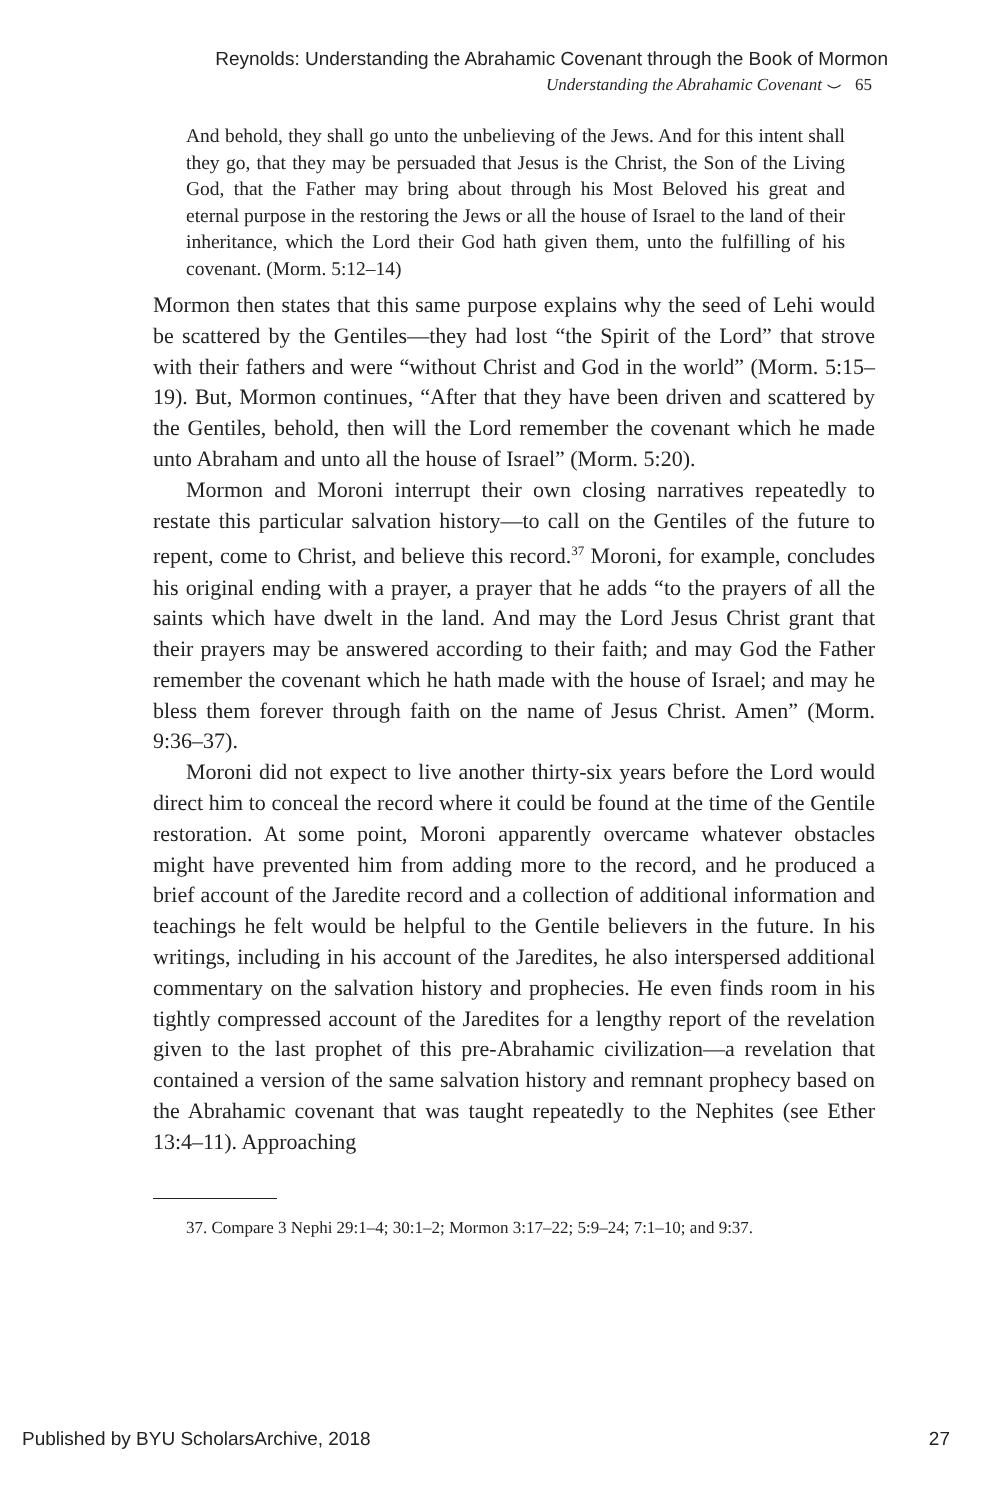Reynolds: Understanding the Abrahamic Covenant through the Book of Mormon
Understanding the Abrahamic Covenant ⌣ 65
And behold, they shall go unto the unbelieving of the Jews. And for this intent shall they go, that they may be persuaded that Jesus is the Christ, the Son of the Living God, that the Father may bring about through his Most Beloved his great and eternal purpose in the restoring the Jews or all the house of Israel to the land of their inheritance, which the Lord their God hath given them, unto the fulfilling of his covenant. (Morm. 5:12–14)
Mormon then states that this same purpose explains why the seed of Lehi would be scattered by the Gentiles—they had lost “the Spirit of the Lord” that strove with their fathers and were “without Christ and God in the world” (Morm. 5:15–19). But, Mormon continues, “After that they have been driven and scattered by the Gentiles, behold, then will the Lord remember the covenant which he made unto Abraham and unto all the house of Israel” (Morm. 5:20).
Mormon and Moroni interrupt their own closing narratives repeatedly to restate this particular salvation history—to call on the Gentiles of the future to repent, come to Christ, and believe this record.<sup>37</sup> Moroni, for example, concludes his original ending with a prayer, a prayer that he adds “to the prayers of all the saints which have dwelt in the land. And may the Lord Jesus Christ grant that their prayers may be answered according to their faith; and may God the Father remember the covenant which he hath made with the house of Israel; and may he bless them forever through faith on the name of Jesus Christ. Amen” (Morm. 9:36–37).
Moroni did not expect to live another thirty-six years before the Lord would direct him to conceal the record where it could be found at the time of the Gentile restoration. At some point, Moroni apparently overcame whatever obstacles might have prevented him from adding more to the record, and he produced a brief account of the Jaredite record and a collection of additional information and teachings he felt would be helpful to the Gentile believers in the future. In his writings, including in his account of the Jaredites, he also interspersed additional commentary on the salvation history and prophecies. He even finds room in his tightly compressed account of the Jaredites for a lengthy report of the revelation given to the last prophet of this pre-Abrahamic civilization—a revelation that contained a version of the same salvation history and remnant prophecy based on the Abrahamic covenant that was taught repeatedly to the Nephites (see Ether 13:4–11). Approaching
37. Compare 3 Nephi 29:1–4; 30:1–2; Mormon 3:17–22; 5:9–24; 7:1–10; and 9:37.
Published by BYU ScholarsArchive, 2018 27